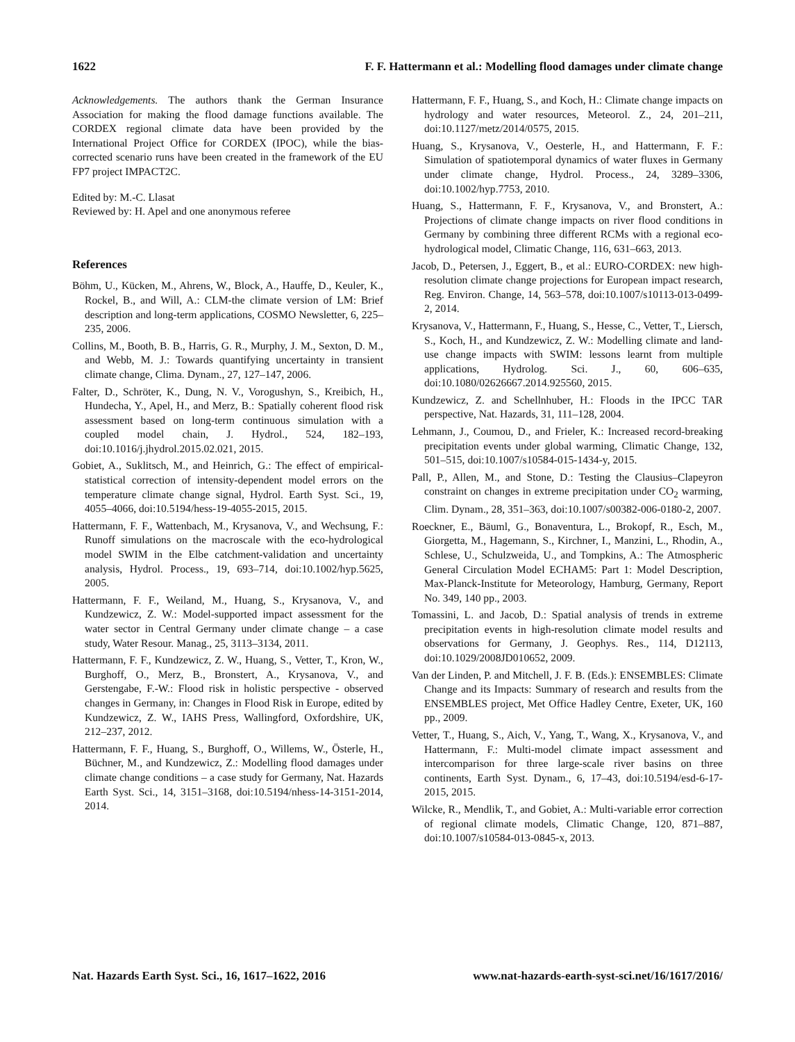1622 F. F. Hattermann et al.: Modelling flood damages under climate change
Acknowledgements. The authors thank the German Insurance Association for making the flood damage functions available. The CORDEX regional climate data have been provided by the International Project Office for CORDEX (IPOC), while the bias-corrected scenario runs have been created in the framework of the EU FP7 project IMPACT2C.
Edited by: M.-C. Llasat
Reviewed by: H. Apel and one anonymous referee
References
Böhm, U., Kücken, M., Ahrens, W., Block, A., Hauffe, D., Keuler, K., Rockel, B., and Will, A.: CLM-the climate version of LM: Brief description and long-term applications, COSMO Newsletter, 6, 225–235, 2006.
Collins, M., Booth, B. B., Harris, G. R., Murphy, J. M., Sexton, D. M., and Webb, M. J.: Towards quantifying uncertainty in transient climate change, Clima. Dynam., 27, 127–147, 2006.
Falter, D., Schröter, K., Dung, N. V., Vorogushyn, S., Kreibich, H., Hundecha, Y., Apel, H., and Merz, B.: Spatially coherent flood risk assessment based on long-term continuous simulation with a coupled model chain, J. Hydrol., 524, 182–193, doi:10.1016/j.jhydrol.2015.02.021, 2015.
Gobiet, A., Suklitsch, M., and Heinrich, G.: The effect of empirical-statistical correction of intensity-dependent model errors on the temperature climate change signal, Hydrol. Earth Syst. Sci., 19, 4055–4066, doi:10.5194/hess-19-4055-2015, 2015.
Hattermann, F. F., Wattenbach, M., Krysanova, V., and Wechsung, F.: Runoff simulations on the macroscale with the eco-hydrological model SWIM in the Elbe catchment-validation and uncertainty analysis, Hydrol. Process., 19, 693–714, doi:10.1002/hyp.5625, 2005.
Hattermann, F. F., Weiland, M., Huang, S., Krysanova, V., and Kundzewicz, Z. W.: Model-supported impact assessment for the water sector in Central Germany under climate change – a case study, Water Resour. Manag., 25, 3113–3134, 2011.
Hattermann, F. F., Kundzewicz, Z. W., Huang, S., Vetter, T., Kron, W., Burghoff, O., Merz, B., Bronstert, A., Krysanova, V., and Gerstengabe, F.-W.: Flood risk in holistic perspective - observed changes in Germany, in: Changes in Flood Risk in Europe, edited by Kundzewicz, Z. W., IAHS Press, Wallingford, Oxfordshire, UK, 212–237, 2012.
Hattermann, F. F., Huang, S., Burghoff, O., Willems, W., Österle, H., Büchner, M., and Kundzewicz, Z.: Modelling flood damages under climate change conditions – a case study for Germany, Nat. Hazards Earth Syst. Sci., 14, 3151–3168, doi:10.5194/nhess-14-3151-2014, 2014.
Hattermann, F. F., Huang, S., and Koch, H.: Climate change impacts on hydrology and water resources, Meteorol. Z., 24, 201–211, doi:10.1127/metz/2014/0575, 2015.
Huang, S., Krysanova, V., Oesterle, H., and Hattermann, F. F.: Simulation of spatiotemporal dynamics of water fluxes in Germany under climate change, Hydrol. Process., 24, 3289–3306, doi:10.1002/hyp.7753, 2010.
Huang, S., Hattermann, F. F., Krysanova, V., and Bronstert, A.: Projections of climate change impacts on river flood conditions in Germany by combining three different RCMs with a regional eco-hydrological model, Climatic Change, 116, 631–663, 2013.
Jacob, D., Petersen, J., Eggert, B., et al.: EURO-CORDEX: new high-resolution climate change projections for European impact research, Reg. Environ. Change, 14, 563–578, doi:10.1007/s10113-013-0499-2, 2014.
Krysanova, V., Hattermann, F., Huang, S., Hesse, C., Vetter, T., Liersch, S., Koch, H., and Kundzewicz, Z. W.: Modelling climate and land-use change impacts with SWIM: lessons learnt from multiple applications, Hydrolog. Sci. J., 60, 606–635, doi:10.1080/02626667.2014.925560, 2015.
Kundzewicz, Z. and Schellnhuber, H.: Floods in the IPCC TAR perspective, Nat. Hazards, 31, 111–128, 2004.
Lehmann, J., Coumou, D., and Frieler, K.: Increased record-breaking precipitation events under global warming, Climatic Change, 132, 501–515, doi:10.1007/s10584-015-1434-y, 2015.
Pall, P., Allen, M., and Stone, D.: Testing the Clausius–Clapeyron constraint on changes in extreme precipitation under CO<sub>2</sub> warming, Clim. Dynam., 28, 351–363, doi:10.1007/s00382-006-0180-2, 2007.
Roeckner, E., Bäuml, G., Bonaventura, L., Brokopf, R., Esch, M., Giorgetta, M., Hagemann, S., Kirchner, I., Manzini, L., Rhodin, A., Schlese, U., Schulzweida, U., and Tompkins, A.: The Atmospheric General Circulation Model ECHAM5: Part 1: Model Description, Max-Planck-Institute for Meteorology, Hamburg, Germany, Report No. 349, 140 pp., 2003.
Tomassini, L. and Jacob, D.: Spatial analysis of trends in extreme precipitation events in high-resolution climate model results and observations for Germany, J. Geophys. Res., 114, D12113, doi:10.1029/2008JD010652, 2009.
Van der Linden, P. and Mitchell, J. F. B. (Eds.): ENSEMBLES: Climate Change and its Impacts: Summary of research and results from the ENSEMBLES project, Met Office Hadley Centre, Exeter, UK, 160 pp., 2009.
Vetter, T., Huang, S., Aich, V., Yang, T., Wang, X., Krysanova, V., and Hattermann, F.: Multi-model climate impact assessment and intercomparison for three large-scale river basins on three continents, Earth Syst. Dynam., 6, 17–43, doi:10.5194/esd-6-17-2015, 2015.
Wilcke, R., Mendlik, T., and Gobiet, A.: Multi-variable error correction of regional climate models, Climatic Change, 120, 871–887, doi:10.1007/s10584-013-0845-x, 2013.
Nat. Hazards Earth Syst. Sci., 16, 1617–1622, 2016 www.nat-hazards-earth-syst-sci.net/16/1617/2016/